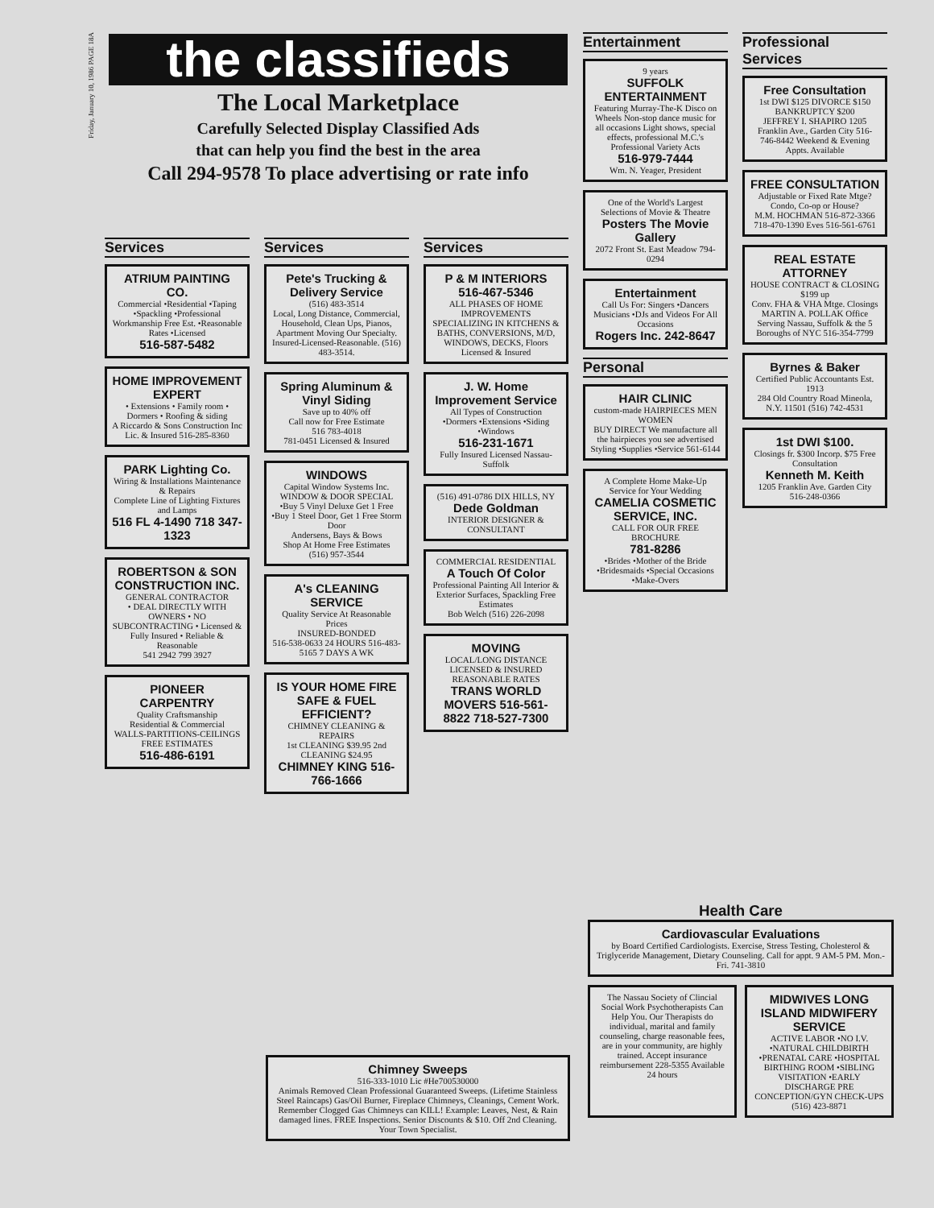Friday, January 10, 1986 PAGE 18A
the classifieds
The Local Marketplace
Carefully Selected Display Classified Ads
that can help you find the best in the area
Call 294-9578 To place advertising or rate info
Services
ATRIUM PAINTING CO.
Commercial •Residential •Taping •Spackling •Professional Workmanship Free Est. •Reasonable Rates •Licensed
516-587-5482
HOME IMPROVEMENT EXPERT
• Extensions • Family room • Dormers • Roofing & siding
A Riccardo & Sons Construction Inc
Lic. & Insured 516-285-8360
PARK Lighting Co.
Wiring & Installations Maintenance & Repairs
Complete Line of Lighting Fixtures and Lamps
516 FL 4-1490 718 347-1323
ROBERTSON & SON CONSTRUCTION INC.
GENERAL CONTRACTOR
• DEAL DIRECTLY WITH OWNERS • NO SUBCONTRACTING • Licensed & Fully Insured • Reliable & Reasonable
541 2942 799 3927
PIONEER CARPENTRY
Quality Craftsmanship
Residential & Commercial
WALLS-PARTITIONS-CEILINGS FREE ESTIMATES
516-486-6191
Services
Pete's Trucking & Delivery Service
(516) 483-3514
Local, Long Distance, Commercial, Household, Clean Ups, Pianos, Apartment Moving Our Specialty. Insured-Licensed-Reasonable. (516) 483-3514.
Spring Aluminum & Vinyl Siding
Save up to 40% off
Call now for Free Estimate
516 783-4018
781-0451 Licensed & Insured
WINDOWS
Capital Window Systems Inc.
WINDOW & DOOR SPECIAL •Buy 5 Vinyl Deluxe Get 1 Free •Buy 1 Steel Door, Get 1 Free Storm Door
Andersens, Bays & Bows
Shop At Home Free Estimates
(516) 957-3544
A's CLEANING SERVICE
Quality Service At Reasonable Prices
INSURED-BONDED
516-538-0633 24 HOURS 516-483-5165 7 DAYS A WK
IS YOUR HOME FIRE SAFE & FUEL EFFICIENT?
CHIMNEY CLEANING & REPAIRS
1st CLEANING $39.95 2nd CLEANING $24.95
CHIMNEY KING 516-766-1666
Services
P & M INTERIORS
516-467-5346
ALL PHASES OF HOME IMPROVEMENTS
SPECIALIZING IN KITCHENS & BATHS, CONVERSIONS, M/D, WINDOWS, DECKS, Floors
Licensed & Insured
J. W. Home Improvement Service
All Types of Construction
•Dormers •Extensions •Siding •Windows
516-231-1671
Fully Insured Licensed Nassau-Suffolk
(516) 491-0786 DIX HILLS, NY
Dede Goldman
INTERIOR DESIGNER & CONSULTANT
COMMERCIAL RESIDENTIAL
A Touch Of Color
Professional Painting All Interior & Exterior Surfaces, Spackling Free Estimates
Bob Welch (516) 226-2098
MOVING
LOCAL/LONG DISTANCE LICENSED & INSURED REASONABLE RATES
TRANS WORLD MOVERS 516-561-8822 718-527-7300
Entertainment
9 years
SUFFOLK ENTERTAINMENT
Featuring Murray-The-K Disco on Wheels Non-stop dance music for all occasions Light shows, special effects, professional M.C.'s Professional Variety Acts
516-979-7444
Wm. N. Yeager, President
One of the World's Largest Selections of Movie & Theatre
Posters The Movie Gallery
2072 Front St. East Meadow 794-0294
Entertainment
Call Us For: Singers •Dancers Musicians •DJs and Videos For All Occasions
Rogers Inc. 242-8647
Personal
HAIR CLINIC
custom-made HAIRPIECES MEN WOMEN
BUY DIRECT We manufacture all the hairpieces you see advertised Styling •Supplies •Service 561-6144
A Complete Home Make-Up Service for Your Wedding
CAMELIA COSMETIC SERVICE, INC.
CALL FOR OUR FREE BROCHURE
781-8286
•Brides •Mother of the Bride •Bridesmaids •Special Occasions •Make-Overs
Professional Services
Free Consultation
1st DWI $125 DIVORCE $150 BANKRUPTCY $200
JEFFREY I. SHAPIRO 1205 Franklin Ave., Garden City 516-746-8442 Weekend & Evening Appts. Available
FREE CONSULTATION
Adjustable or Fixed Rate Mtge? Condo, Co-op or House?
M.M. HOCHMAN 516-872-3366 718-470-1390 Eves 516-561-6761
REAL ESTATE ATTORNEY
HOUSE CONTRACT & CLOSING $199 up
Conv. FHA & VHA Mtge. Closings MARTIN A. POLLAK Office Serving Nassau, Suffolk & the 5 Boroughs of NYC 516-354-7799
Byrnes & Baker
Certified Public Accountants Est. 1913
284 Old Country Road Mineola, N.Y. 11501 (516) 742-4531
1st DWI $100.
Closings fr. $300 Incorp. $75 Free Consultation
Kenneth M. Keith
1205 Franklin Ave. Garden City 516-248-0366
Health Care
Cardiovascular Evaluations
by Board Certified Cardiologists. Exercise, Stress Testing, Cholesterol & Triglyceride Management, Dietary Counseling. Call for appt. 9 AM-5 PM. Mon.-Fri. 741-3810
The Nassau Society of Clincial Social Work Psychotherapists Can Help You. Our Therapists do individual, marital and family counseling, charge reasonable fees, are in your community, are highly trained. Accept insurance reimbursement 228-5355 Available 24 hours
MIDWIVES LONG ISLAND MIDWIFERY SERVICE
ACTIVE LABOR •NO I.V. •NATURAL CHILDBIRTH •PRENATAL CARE •HOSPITAL BIRTHING ROOM •SIBLING VISITATION •EARLY DISCHARGE PRE CONCEPTION/GYN CHECK-UPS (516) 423-8871
Chimney Sweeps
516-333-1010 Lic #He700530000
Animals Removed Clean Professional Guaranteed Sweeps. (Lifetime Stainless Steel Raincaps) Gas/Oil Burner, Fireplace Chimneys, Cleanings, Cement Work. Remember Clogged Gas Chimneys can KILL! Example: Leaves, Nest, & Rain damaged lines. FREE Inspections. Senior Discounts & $10. Off 2nd Cleaning. Your Town Specialist.